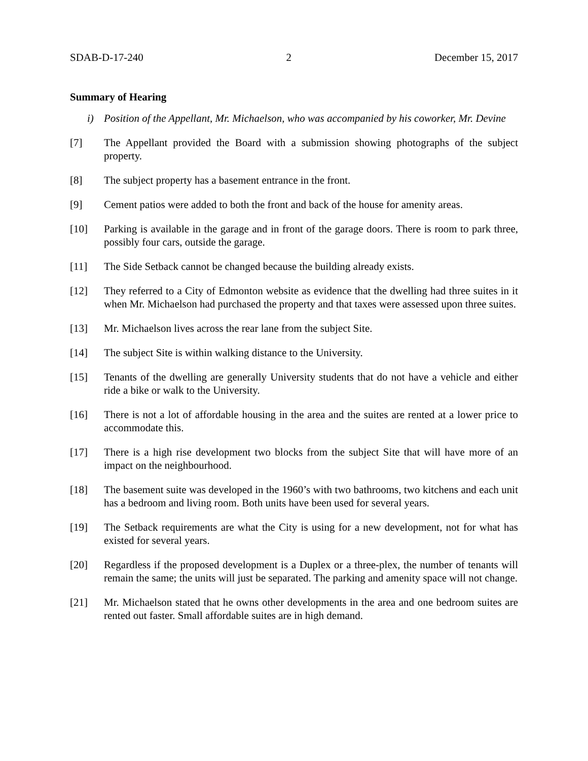SDAB-D-17-240 2 December 15, 2017
Summary of Hearing
i) Position of the Appellant, Mr. Michaelson, who was accompanied by his coworker, Mr. Devine
[7] The Appellant provided the Board with a submission showing photographs of the subject property.
[8] The subject property has a basement entrance in the front.
[9] Cement patios were added to both the front and back of the house for amenity areas.
[10] Parking is available in the garage and in front of the garage doors. There is room to park three, possibly four cars, outside the garage.
[11] The Side Setback cannot be changed because the building already exists.
[12] They referred to a City of Edmonton website as evidence that the dwelling had three suites in it when Mr. Michaelson had purchased the property and that taxes were assessed upon three suites.
[13] Mr. Michaelson lives across the rear lane from the subject Site.
[14] The subject Site is within walking distance to the University.
[15] Tenants of the dwelling are generally University students that do not have a vehicle and either ride a bike or walk to the University.
[16] There is not a lot of affordable housing in the area and the suites are rented at a lower price to accommodate this.
[17] There is a high rise development two blocks from the subject Site that will have more of an impact on the neighbourhood.
[18] The basement suite was developed in the 1960’s with two bathrooms, two kitchens and each unit has a bedroom and living room. Both units have been used for several years.
[19] The Setback requirements are what the City is using for a new development, not for what has existed for several years.
[20] Regardless if the proposed development is a Duplex or a three-plex, the number of tenants will remain the same; the units will just be separated. The parking and amenity space will not change.
[21] Mr. Michaelson stated that he owns other developments in the area and one bedroom suites are rented out faster. Small affordable suites are in high demand.